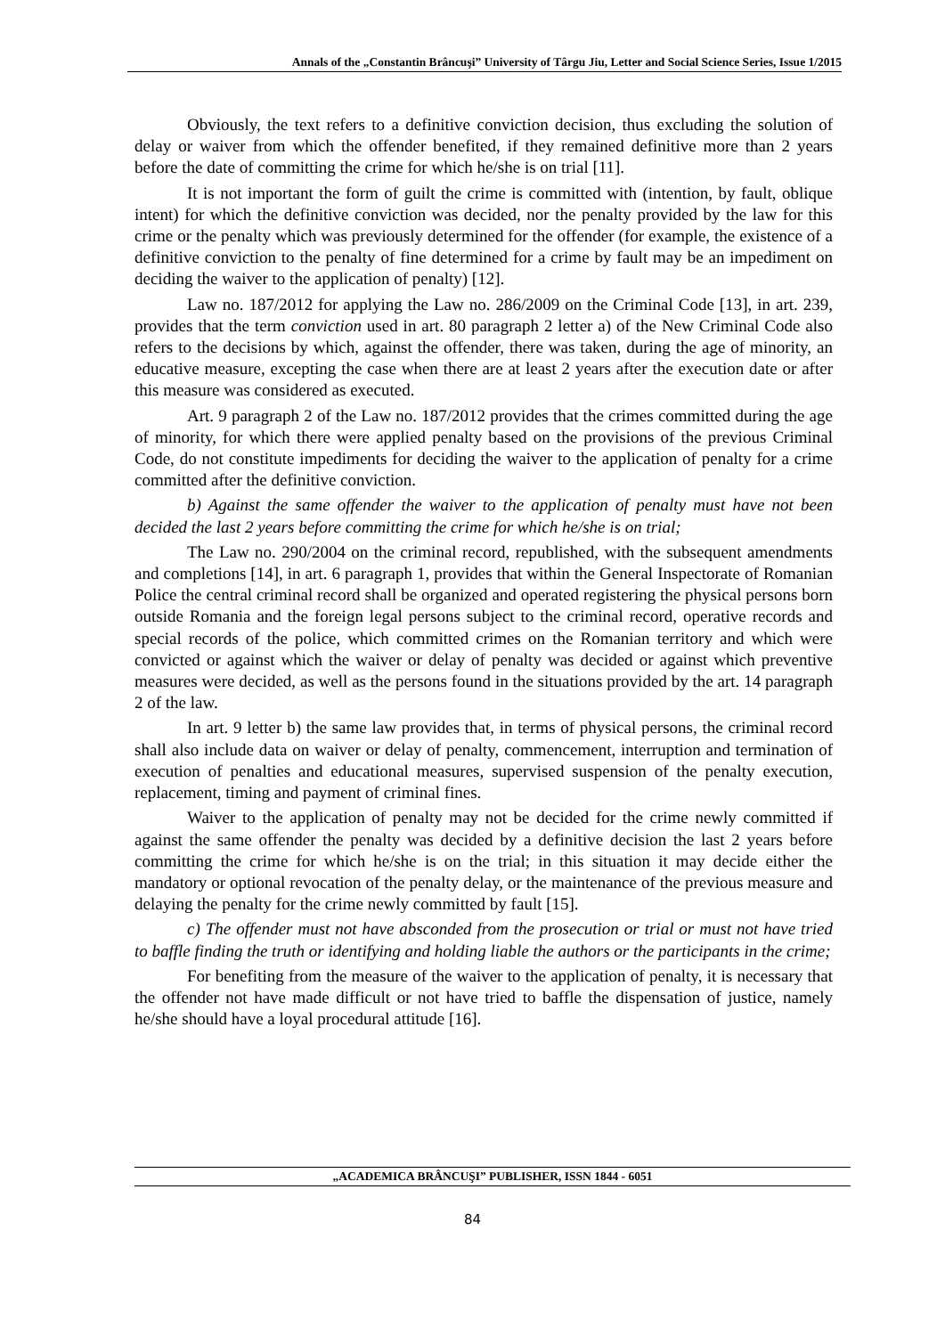Annals of the „Constantin Brâncuşi” University of Târgu Jiu, Letter and Social Science Series, Issue 1/2015
Obviously, the text refers to a definitive conviction decision, thus excluding the solution of delay or waiver from which the offender benefited, if they remained definitive more than 2 years before the date of committing the crime for which he/she is on trial [11].
It is not important the form of guilt the crime is committed with (intention, by fault, oblique intent) for which the definitive conviction was decided, nor the penalty provided by the law for this crime or the penalty which was previously determined for the offender (for example, the existence of a definitive conviction to the penalty of fine determined for a crime by fault may be an impediment on deciding the waiver to the application of penalty) [12].
Law no. 187/2012 for applying the Law no. 286/2009 on the Criminal Code [13], in art. 239, provides that the term conviction used in art. 80 paragraph 2 letter a) of the New Criminal Code also refers to the decisions by which, against the offender, there was taken, during the age of minority, an educative measure, excepting the case when there are at least 2 years after the execution date or after this measure was considered as executed.
Art. 9 paragraph 2 of the Law no. 187/2012 provides that the crimes committed during the age of minority, for which there were applied penalty based on the provisions of the previous Criminal Code, do not constitute impediments for deciding the waiver to the application of penalty for a crime committed after the definitive conviction.
b) Against the same offender the waiver to the application of penalty must have not been decided the last 2 years before committing the crime for which he/she is on trial;
The Law no. 290/2004 on the criminal record, republished, with the subsequent amendments and completions [14], in art. 6 paragraph 1, provides that within the General Inspectorate of Romanian Police the central criminal record shall be organized and operated registering the physical persons born outside Romania and the foreign legal persons subject to the criminal record, operative records and special records of the police, which committed crimes on the Romanian territory and which were convicted or against which the waiver or delay of penalty was decided or against which preventive measures were decided, as well as the persons found in the situations provided by the art. 14 paragraph 2 of the law.
In art. 9 letter b) the same law provides that, in terms of physical persons, the criminal record shall also include data on waiver or delay of penalty, commencement, interruption and termination of execution of penalties and educational measures, supervised suspension of the penalty execution, replacement, timing and payment of criminal fines.
Waiver to the application of penalty may not be decided for the crime newly committed if against the same offender the penalty was decided by a definitive decision the last 2 years before committing the crime for which he/she is on the trial; in this situation it may decide either the mandatory or optional revocation of the penalty delay, or the maintenance of the previous measure and delaying the penalty for the crime newly committed by fault [15].
c) The offender must not have absconded from the prosecution or trial or must not have tried to baffle finding the truth or identifying and holding liable the authors or the participants in the crime;
For benefiting from the measure of the waiver to the application of penalty, it is necessary that the offender not have made difficult or not have tried to baffle the dispensation of justice, namely he/she should have a loyal procedural attitude [16].
„ACADEMICA BRÂNCUŞI” PUBLISHER, ISSN 1844 - 6051
84